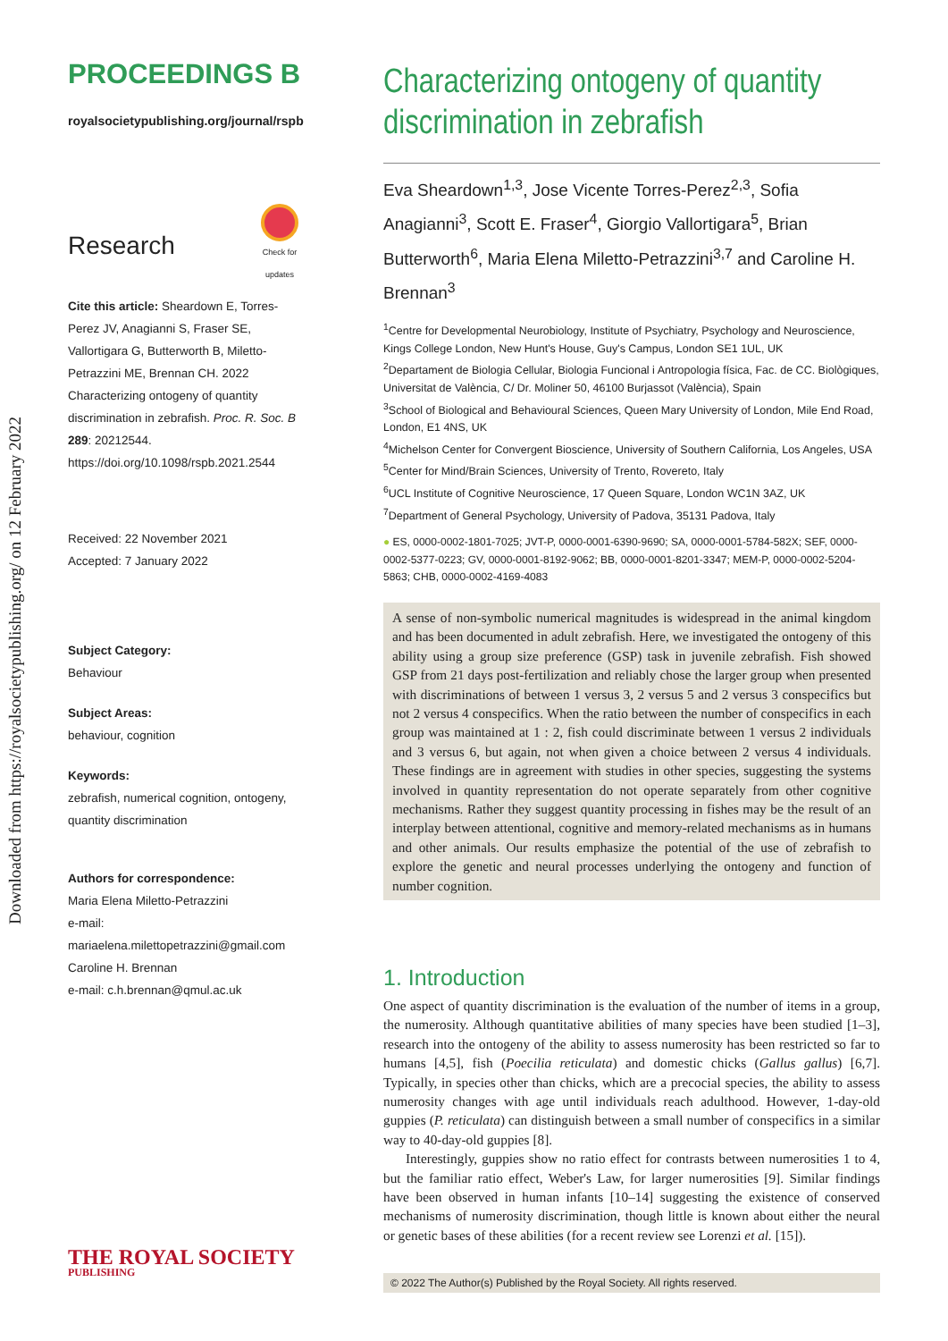Downloaded from https://royalsocietypublishing.org/ on 12 February 2022
PROCEEDINGS B
royalsocietypublishing.org/journal/rspb
Research
Check for updates
Cite this article: Sheardown E, Torres-Perez JV, Anagianni S, Fraser SE, Vallortigara G, Butterworth B, Miletto-Petrazzini ME, Brennan CH. 2022 Characterizing ontogeny of quantity discrimination in zebrafish. Proc. R. Soc. B 289: 20212544.
https://doi.org/10.1098/rspb.2021.2544
Received: 22 November 2021
Accepted: 7 January 2022
Subject Category:
Behaviour
Subject Areas:
behaviour, cognition
Keywords:
zebrafish, numerical cognition, ontogeny, quantity discrimination
Authors for correspondence:
Maria Elena Miletto-Petrazzini
e-mail: mariaelena.milettopetrazzini@gmail.com
Caroline H. Brennan
e-mail: c.h.brennan@qmul.ac.uk
Characterizing ontogeny of quantity discrimination in zebrafish
Eva Sheardown<sup>1,3</sup>, Jose Vicente Torres-Perez<sup>2,3</sup>, Sofia Anagianni<sup>3</sup>, Scott E. Fraser<sup>4</sup>, Giorgio Vallortigara<sup>5</sup>, Brian Butterworth<sup>6</sup>, Maria Elena Miletto-Petrazzini<sup>3,7</sup> and Caroline H. Brennan<sup>3</sup>
<sup>1</sup> Centre for Developmental Neurobiology, Institute of Psychiatry, Psychology and Neuroscience, Kings College London, New Hunt's House, Guy's Campus, London SE1 1UL, UK
<sup>2</sup> Departament de Biologia Cellular, Biologia Funcional i Antropologia física, Fac. de CC. Biològiques, Universitat de València, C/ Dr. Moliner 50, 46100 Burjassot (València), Spain
<sup>3</sup> School of Biological and Behavioural Sciences, Queen Mary University of London, Mile End Road, London, E1 4NS, UK
<sup>4</sup> Michelson Center for Convergent Bioscience, University of Southern California, Los Angeles, USA
<sup>5</sup> Center for Mind/Brain Sciences, University of Trento, Rovereto, Italy
<sup>6</sup> UCL Institute of Cognitive Neuroscience, 17 Queen Square, London WC1N 3AZ, UK
<sup>7</sup> Department of General Psychology, University of Padova, 35131 Padova, Italy
● ES, 0000-0002-1801-7025; JVT-P, 0000-0001-6390-9690; SA, 0000-0001-5784-582X; SEF, 0000-0002-5377-0223; GV, 0000-0001-8192-9062; BB, 0000-0001-8201-3347; MEM-P, 0000-0002-5204-5863; CHB, 0000-0002-4169-4083
A sense of non-symbolic numerical magnitudes is widespread in the animal kingdom and has been documented in adult zebrafish. Here, we investigated the ontogeny of this ability using a group size preference (GSP) task in juvenile zebrafish. Fish showed GSP from 21 days post-fertilization and reliably chose the larger group when presented with discriminations of between 1 versus 3, 2 versus 5 and 2 versus 3 conspecifics but not 2 versus 4 conspecifics. When the ratio between the number of conspecifics in each group was maintained at 1 : 2, fish could discriminate between 1 versus 2 individuals and 3 versus 6, but again, not when given a choice between 2 versus 4 individuals. These findings are in agreement with studies in other species, suggesting the systems involved in quantity representation do not operate separately from other cognitive mechanisms. Rather they suggest quantity processing in fishes may be the result of an interplay between attentional, cognitive and memory-related mechanisms as in humans and other animals. Our results emphasize the potential of the use of zebrafish to explore the genetic and neural processes underlying the ontogeny and function of number cognition.
1. Introduction
One aspect of quantity discrimination is the evaluation of the number of items in a group, the numerosity. Although quantitative abilities of many species have been studied [1–3], research into the ontogeny of the ability to assess numerosity has been restricted so far to humans [4,5], fish (Poecilia reticulata) and domestic chicks (Gallus gallus) [6,7]. Typically, in species other than chicks, which are a precocial species, the ability to assess numerosity changes with age until individuals reach adulthood. However, 1-day-old guppies (P. reticulata) can distinguish between a small number of conspecifics in a similar way to 40-day-old guppies [8].
Interestingly, guppies show no ratio effect for contrasts between numerosities 1 to 4, but the familiar ratio effect, Weber's Law, for larger numerosities [9]. Similar findings have been observed in human infants [10–14] suggesting the existence of conserved mechanisms of numerosity discrimination, though little is known about either the neural or genetic bases of these abilities (for a recent review see Lorenzi et al. [15]).
© 2022 The Author(s) Published by the Royal Society. All rights reserved.
THE ROYAL SOCIETY
PUBLISHING